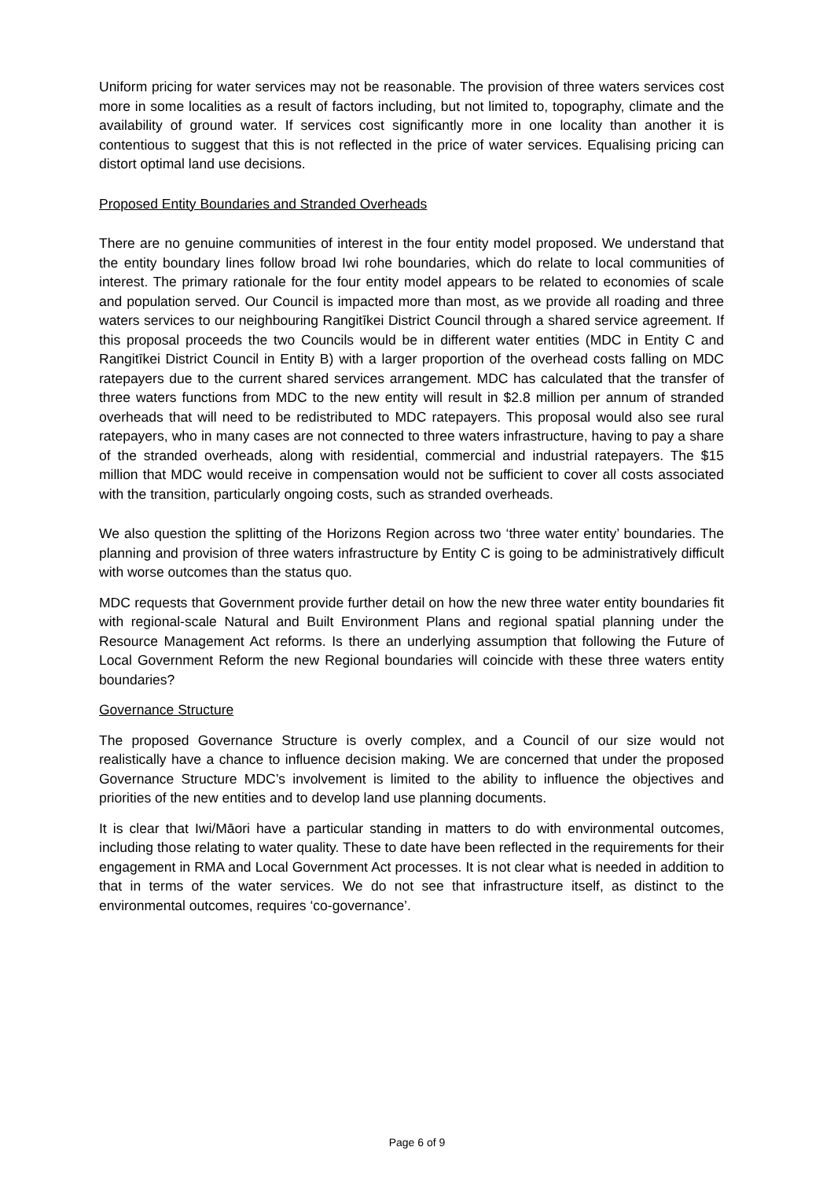Uniform pricing for water services may not be reasonable. The provision of three waters services cost more in some localities as a result of factors including, but not limited to, topography, climate and the availability of ground water. If services cost significantly more in one locality than another it is contentious to suggest that this is not reflected in the price of water services. Equalising pricing can distort optimal land use decisions.
Proposed Entity Boundaries and Stranded Overheads
There are no genuine communities of interest in the four entity model proposed. We understand that the entity boundary lines follow broad Iwi rohe boundaries, which do relate to local communities of interest. The primary rationale for the four entity model appears to be related to economies of scale and population served. Our Council is impacted more than most, as we provide all roading and three waters services to our neighbouring Rangitīkei District Council through a shared service agreement. If this proposal proceeds the two Councils would be in different water entities (MDC in Entity C and Rangitīkei District Council in Entity B) with a larger proportion of the overhead costs falling on MDC ratepayers due to the current shared services arrangement. MDC has calculated that the transfer of three waters functions from MDC to the new entity will result in $2.8 million per annum of stranded overheads that will need to be redistributed to MDC ratepayers. This proposal would also see rural ratepayers, who in many cases are not connected to three waters infrastructure, having to pay a share of the stranded overheads, along with residential, commercial and industrial ratepayers. The $15 million that MDC would receive in compensation would not be sufficient to cover all costs associated with the transition, particularly ongoing costs, such as stranded overheads.
We also question the splitting of the Horizons Region across two ‘three water entity’ boundaries. The planning and provision of three waters infrastructure by Entity C is going to be administratively difficult with worse outcomes than the status quo.
MDC requests that Government provide further detail on how the new three water entity boundaries fit with regional-scale Natural and Built Environment Plans and regional spatial planning under the Resource Management Act reforms. Is there an underlying assumption that following the Future of Local Government Reform the new Regional boundaries will coincide with these three waters entity boundaries?
Governance Structure
The proposed Governance Structure is overly complex, and a Council of our size would not realistically have a chance to influence decision making. We are concerned that under the proposed Governance Structure MDC’s involvement is limited to the ability to influence the objectives and priorities of the new entities and to develop land use planning documents.
It is clear that Iwi/Māori have a particular standing in matters to do with environmental outcomes, including those relating to water quality. These to date have been reflected in the requirements for their engagement in RMA and Local Government Act processes. It is not clear what is needed in addition to that in terms of the water services. We do not see that infrastructure itself, as distinct to the environmental outcomes, requires ‘co-governance’.
Page 6 of 9